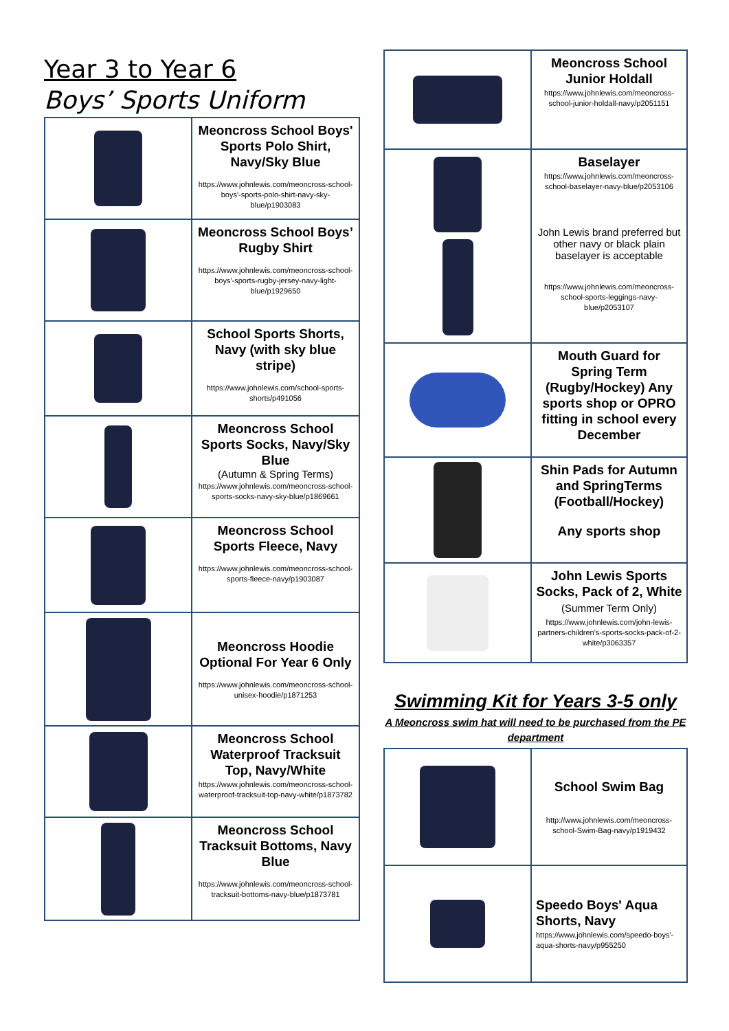Year 3 to Year 6
Boys’ Sports Uniform
| | Meoncross School Boys' Sports Polo Shirt, Navy/Sky Blue https://www.johnlewis.com/meoncross-school-boys'-sports-polo-shirt-navy-sky-blue/p1903083 |
| | Meoncross School Boys’ Rugby Shirt https://www.johnlewis.com/meoncross-school-boys'-sports-rugby-jersey-navy-light-blue/p1929650 |
| | School Sports Shorts, Navy (with sky blue stripe) https://www.johnlewis.com/school-sports-shorts/p491056 |
| | Meoncross School Sports Socks, Navy/Sky Blue (Autumn & Spring Terms) https://www.johnlewis.com/meoncross-school-sports-socks-navy-sky-blue/p1869661 |
| | Meoncross School Sports Fleece, Navy https://www.johnlewis.com/meoncross-school-sports-fleece-navy/p1903087 |
| | Meoncross Hoodie Optional For Year 6 Only https://www.johnlewis.com/meoncross-school-unisex-hoodie/p1871253 |
| | Meoncross School Waterproof Tracksuit Top, Navy/White https://www.johnlewis.com/meoncross-school-waterproof-tracksuit-top-navy-white/p1873782 |
| | Meoncross School Tracksuit Bottoms, Navy Blue https://www.johnlewis.com/meoncross-school-tracksuit-bottoms-navy-blue/p1873781 |
| | Meoncross School Junior Holdall https://www.johnlewis.com/meoncross-school-junior-holdall-navy/p2051151 |
| | Baselayer https://www.johnlewis.com/meoncross-school-baselayer-navy-blue/p2053106 John Lewis brand preferred but other navy or black plain baselayer is acceptable https://www.johnlewis.com/meoncross-school-sports-leggings-navy-blue/p2053107 |
| | Mouth Guard for Spring Term (Rugby/Hockey) Any sports shop or OPRO fitting in school every December |
| | Shin Pads for Autumn and SpringTerms (Football/Hockey) Any sports shop |
| | John Lewis Sports Socks, Pack of 2, White (Summer Term Only) https://www.johnlewis.com/john-lewis-partners-children's-sports-socks-pack-of-2-white/p3063357 |
Swimming Kit for Years 3-5 only
A Meoncross swim hat will need to be purchased from the PE department
| | School Swim Bag http://www.johnlewis.com/meoncross-school-Swim-Bag-navy/p1919432 |
| | Speedo Boys' Aqua Shorts, Navy https://www.johnlewis.com/speedo-boys'-aqua-shorts-navy/p955250 |